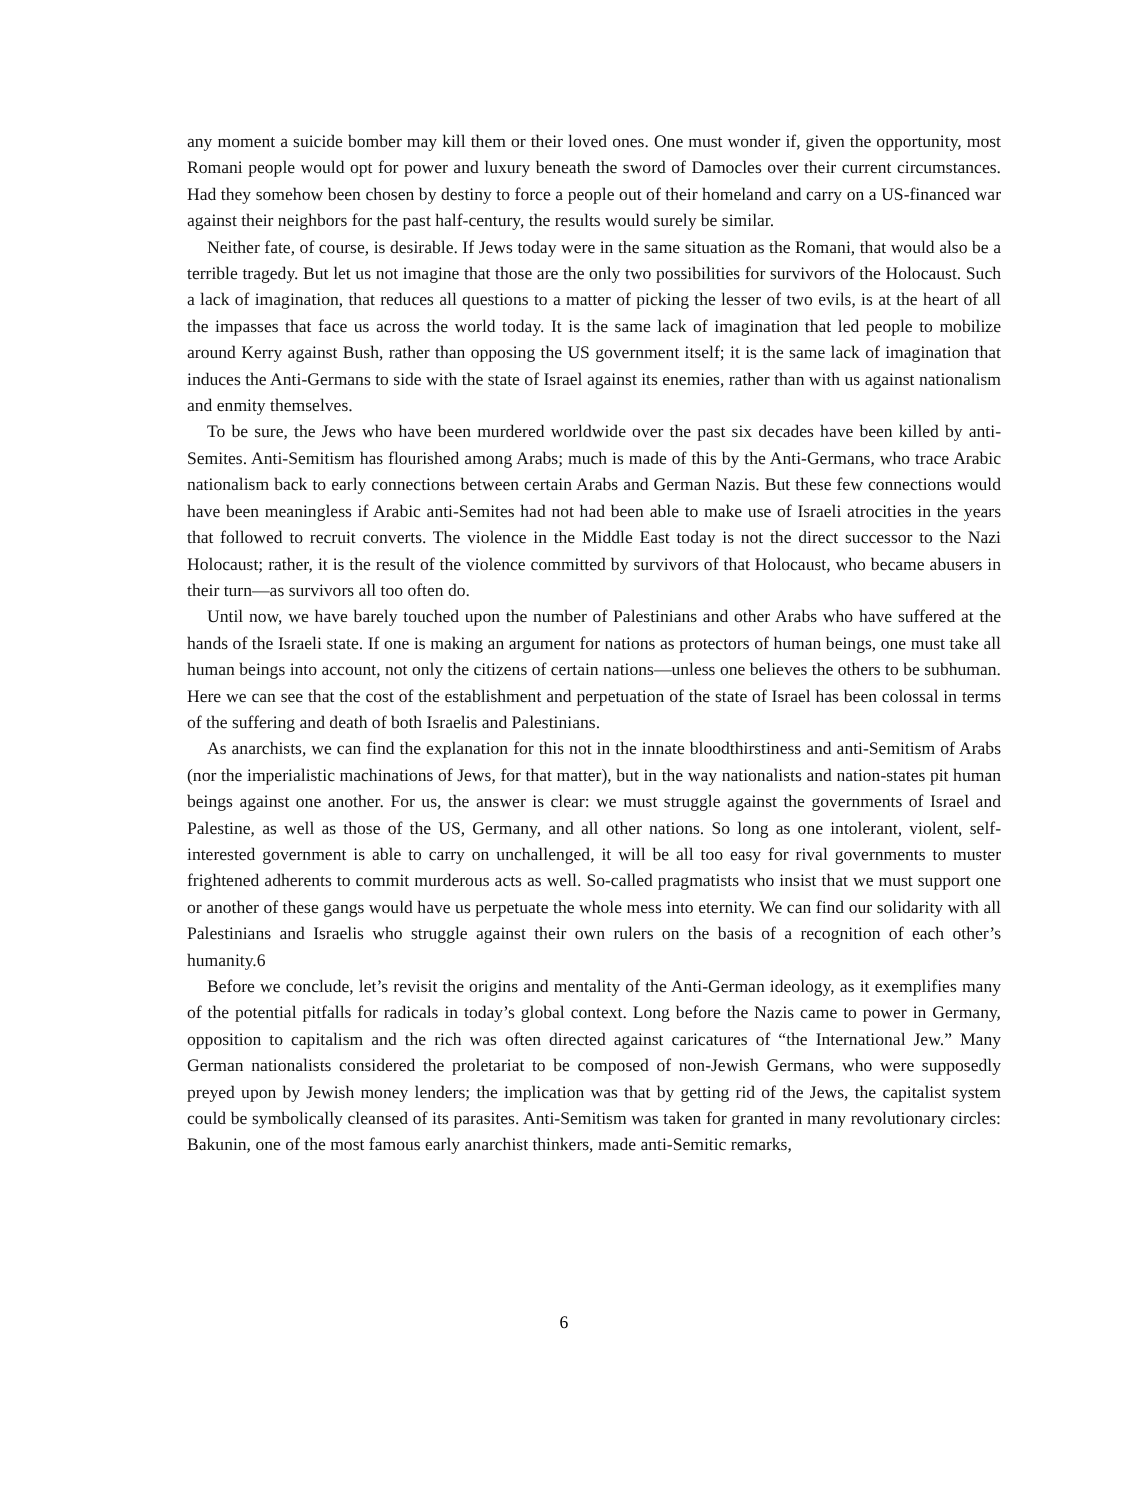any moment a suicide bomber may kill them or their loved ones. One must wonder if, given the opportunity, most Romani people would opt for power and luxury beneath the sword of Damocles over their current circumstances. Had they somehow been chosen by destiny to force a people out of their homeland and carry on a US-financed war against their neighbors for the past half-century, the results would surely be similar.
Neither fate, of course, is desirable. If Jews today were in the same situation as the Romani, that would also be a terrible tragedy. But let us not imagine that those are the only two possibilities for survivors of the Holocaust. Such a lack of imagination, that reduces all questions to a matter of picking the lesser of two evils, is at the heart of all the impasses that face us across the world today. It is the same lack of imagination that led people to mobilize around Kerry against Bush, rather than opposing the US government itself; it is the same lack of imagination that induces the Anti-Germans to side with the state of Israel against its enemies, rather than with us against nationalism and enmity themselves.
To be sure, the Jews who have been murdered worldwide over the past six decades have been killed by anti-Semites. Anti-Semitism has flourished among Arabs; much is made of this by the Anti-Germans, who trace Arabic nationalism back to early connections between certain Arabs and German Nazis. But these few connections would have been meaningless if Arabic anti-Semites had not had been able to make use of Israeli atrocities in the years that followed to recruit converts. The violence in the Middle East today is not the direct successor to the Nazi Holocaust; rather, it is the result of the violence committed by survivors of that Holocaust, who became abusers in their turn—as survivors all too often do.
Until now, we have barely touched upon the number of Palestinians and other Arabs who have suffered at the hands of the Israeli state. If one is making an argument for nations as protectors of human beings, one must take all human beings into account, not only the citizens of certain nations—unless one believes the others to be subhuman. Here we can see that the cost of the establishment and perpetuation of the state of Israel has been colossal in terms of the suffering and death of both Israelis and Palestinians.
As anarchists, we can find the explanation for this not in the innate bloodthirstiness and anti-Semitism of Arabs (nor the imperialistic machinations of Jews, for that matter), but in the way nationalists and nation-states pit human beings against one another. For us, the answer is clear: we must struggle against the governments of Israel and Palestine, as well as those of the US, Germany, and all other nations. So long as one intolerant, violent, self-interested government is able to carry on unchallenged, it will be all too easy for rival governments to muster frightened adherents to commit murderous acts as well. So-called pragmatists who insist that we must support one or another of these gangs would have us perpetuate the whole mess into eternity. We can find our solidarity with all Palestinians and Israelis who struggle against their own rulers on the basis of a recognition of each other’s humanity.6
Before we conclude, let’s revisit the origins and mentality of the Anti-German ideology, as it exemplifies many of the potential pitfalls for radicals in today’s global context. Long before the Nazis came to power in Germany, opposition to capitalism and the rich was often directed against caricatures of “the International Jew.” Many German nationalists considered the proletariat to be composed of non-Jewish Germans, who were supposedly preyed upon by Jewish money lenders; the implication was that by getting rid of the Jews, the capitalist system could be symbolically cleansed of its parasites. Anti-Semitism was taken for granted in many revolutionary circles: Bakunin, one of the most famous early anarchist thinkers, made anti-Semitic remarks,
6